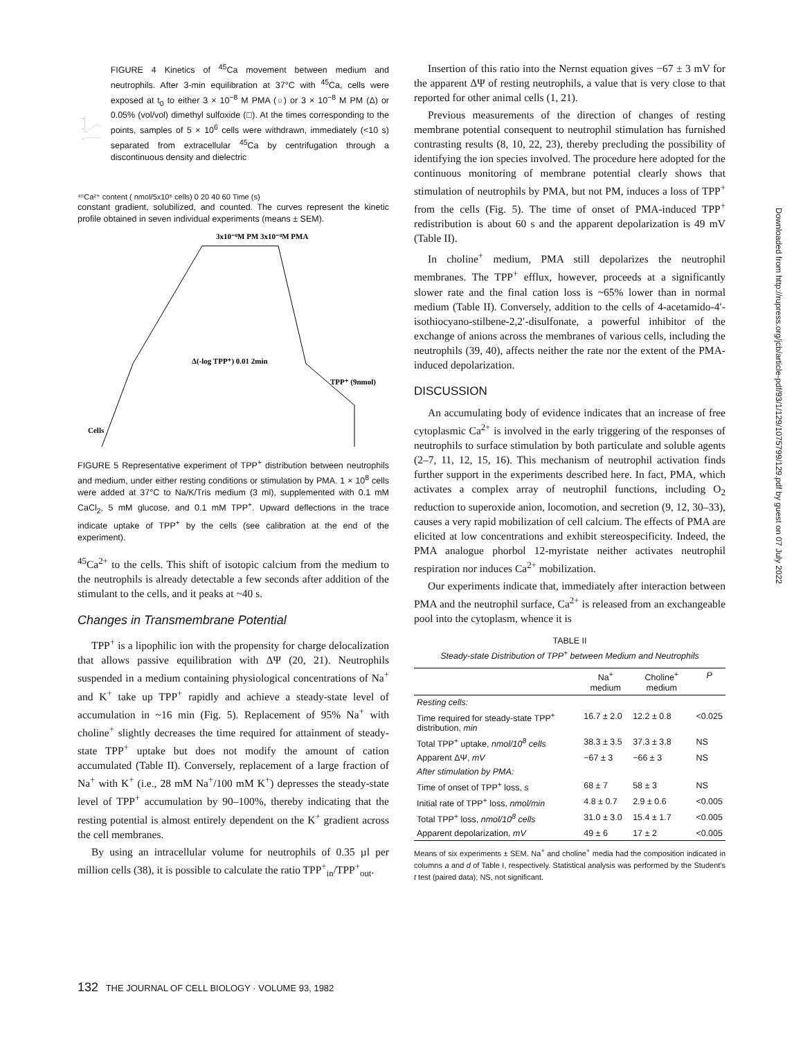0.6
0.4
0.2
FIGURE 4 Kinetics of <sup>45</sup>Ca movement between medium and neutrophils. After 3-min equilibration at 37°C with <sup>45</sup>Ca, cells were exposed at t<sub>0</sub> to either 3 × 10<sup>−8</sup> M PMA (○) or 3 × 10<sup>−8</sup> M PM (Δ) or 0.05% (vol/vol) dimethyl sulfoxide (□). At the times corresponding to the points, samples of 5 × 10<sup>6</sup> cells were withdrawn, immediately (<10 s) separated from extracellular <sup>45</sup>Ca by centrifugation through a discontinuous density and dielectric
⁴⁵Ca²⁺ content ( nmol/5x10⁶ cells) 0 20 40 60 Time (s)
constant gradient, solubilized, and counted. The curves represent the kinetic profile obtained in seven individual experiments (means ± SEM).
3x10⁻⁸M PM 3x10⁻⁸M PMA
Δ(-log TPP⁺) 0.01 2min
TPP⁺ (9nmol)
Cells
FIGURE 5 Representative experiment of TPP<sup>+</sup> distribution between neutrophils and medium, under either resting conditions or stimulation by PMA. 1 × 10<sup>8</sup> cells were added at 37°C to Na/K/Tris medium (3 ml), supplemented with 0.1 mM CaCl<sub>2</sub>, 5 mM glucose, and 0.1 mM TPP<sup>+</sup>. Upward deflections in the trace indicate uptake of TPP<sup>+</sup> by the cells (see calibration at the end of the experiment).
<sup>45</sup>Ca<sup>2+</sup> to the cells. This shift of isotopic calcium from the medium to the neutrophils is already detectable a few seconds after addition of the stimulant to the cells, and it peaks at ~40 s.
Changes in Transmembrane Potential
TPP<sup>+</sup> is a lipophilic ion with the propensity for charge delocalization that allows passive equilibration with ΔΨ (20, 21). Neutrophils suspended in a medium containing physiological concentrations of Na<sup>+</sup> and K<sup>+</sup> take up TPP<sup>+</sup> rapidly and achieve a steady-state level of accumulation in ~16 min (Fig. 5). Replacement of 95% Na<sup>+</sup> with choline<sup>+</sup> slightly decreases the time required for attainment of steady-state TPP<sup>+</sup> uptake but does not modify the amount of cation accumulated (Table II). Conversely, replacement of a large fraction of Na<sup>+</sup> with K<sup>+</sup> (i.e., 28 mM Na<sup>+</sup>/100 mM K<sup>+</sup>) depresses the steady-state level of TPP<sup>+</sup> accumulation by 90–100%, thereby indicating that the resting potential is almost entirely dependent on the K<sup>+</sup> gradient across the cell membranes.
By using an intracellular volume for neutrophils of 0.35 µl per million cells (38), it is possible to calculate the ratio TPP<sup>+</sup><sub>in</sub>/TPP<sup>+</sup><sub>out</sub>.
Insertion of this ratio into the Nernst equation gives −67 ± 3 mV for the apparent ΔΨ of resting neutrophils, a value that is very close to that reported for other animal cells (1, 21).
Previous measurements of the direction of changes of resting membrane potential consequent to neutrophil stimulation has furnished contrasting results (8, 10, 22, 23), thereby precluding the possibility of identifying the ion species involved. The procedure here adopted for the continuous monitoring of membrane potential clearly shows that stimulation of neutrophils by PMA, but not PM, induces a loss of TPP<sup>+</sup> from the cells (Fig. 5). The time of onset of PMA-induced TPP<sup>+</sup> redistribution is about 60 s and the apparent depolarization is 49 mV (Table II).
In choline<sup>+</sup> medium, PMA still depolarizes the neutrophil membranes. The TPP<sup>+</sup> efflux, however, proceeds at a significantly slower rate and the final cation loss is ~65% lower than in normal medium (Table II). Conversely, addition to the cells of 4-acetamido-4′-isothiocyano-stilbene-2,2′-disulfonate, a powerful inhibitor of the exchange of anions across the membranes of various cells, including the neutrophils (39, 40), affects neither the rate nor the extent of the PMA-induced depolarization.
DISCUSSION
An accumulating body of evidence indicates that an increase of free cytoplasmic Ca<sup>2+</sup> is involved in the early triggering of the responses of neutrophils to surface stimulation by both particulate and soluble agents (2–7, 11, 12, 15, 16). This mechanism of neutrophil activation finds further support in the experiments described here. In fact, PMA, which activates a complex array of neutrophil functions, including O<sub>2</sub> reduction to superoxide anion, locomotion, and secretion (9, 12, 30–33), causes a very rapid mobilization of cell calcium. The effects of PMA are elicited at low concentrations and exhibit stereospecificity. Indeed, the PMA analogue phorbol 12-myristate neither activates neutrophil respiration nor induces Ca<sup>2+</sup> mobilization.
Our experiments indicate that, immediately after interaction between PMA and the neutrophil surface, Ca<sup>2+</sup> is released from an exchangeable pool into the cytoplasm, whence it is
TABLE II
Steady-state Distribution of TPP<sup>+</sup> between Medium and Neutrophils
| | Na<sup>+</sup> medium | Choline<sup>+</sup> medium | P |
| --- | --- | --- | --- |
| Resting cells: | | | |
| Time required for steady-state TPP<sup>+</sup> distribution, min | 16.7 ± 2.0 | 12.2 ± 0.8 | <0.025 |
| Total TPP<sup>+</sup> uptake, nmol/10<sup>8</sup> cells | 38.3 ± 3.5 | 37.3 ± 3.8 | NS |
| Apparent ΔΨ, mV | −67 ± 3 | −66 ± 3 | NS |
| After stimulation by PMA: | | | |
| Time of onset of TPP<sup>+</sup> loss, s | 68 ± 7 | 58 ± 3 | NS |
| Initial rate of TPP<sup>+</sup> loss, nmol/min | 4.8 ± 0.7 | 2.9 ± 0.6 | <0.005 |
| Total TPP<sup>+</sup> loss, nmol/10<sup>8</sup> cells | 31.0 ± 3.0 | 15.4 ± 1.7 | <0.005 |
| Apparent depolarization, mV | 49 ± 6 | 17 ± 2 | <0.005 |
Means of six experiments ± SEM. Na<sup>+</sup> and choline<sup>+</sup> media had the composition indicated in columns a and d of Table I, respectively. Statistical analysis was performed by the Student's t test (paired data); NS, not significant.
Downloaded from http://rupress.org/jcb/article-pdf/93/1/129/1075799/129.pdf by guest on 07 July 2022
132 THE JOURNAL OF CELL BIOLOGY · VOLUME 93, 1982